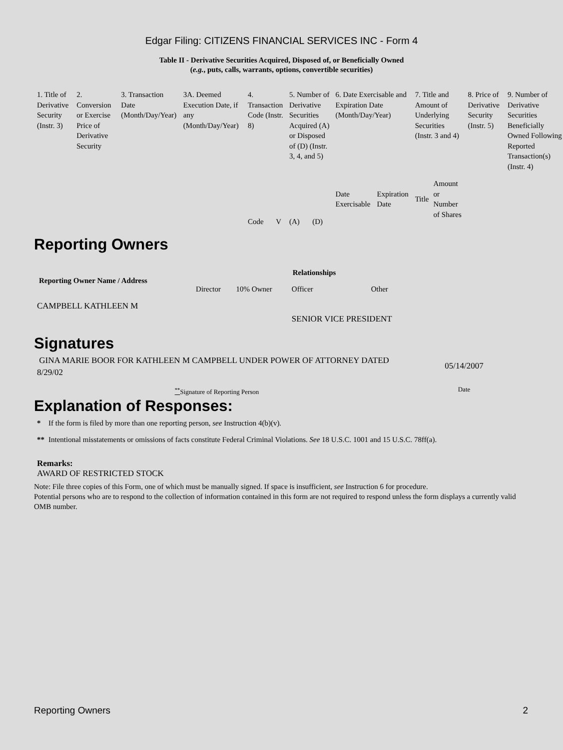Edgar Filing: CITIZENS FINANCIAL SERVICES INC - Form 4
Table II - Derivative Securities Acquired, Disposed of, or Beneficially Owned
(e.g., puts, calls, warrants, options, convertible securities)
| 1. Title of Derivative Security (Instr. 3) | 2. Conversion or Exercise Price of Derivative Security | 3. Transaction Date (Month/Day/Year) | 3A. Deemed Execution Date, if any (Month/Day/Year) | 4. Transaction Code (Instr. 8) | | 5. Number of Derivative Securities Acquired (A) or Disposed of (D) (Instr. 3, 4, and 5) | | 6. Date Exercisable and Expiration Date (Month/Day/Year) | | 7. Title and Amount of Underlying Securities (Instr. 3 and 4) | | 8. Price of Derivative Security (Instr. 5) | 9. Number of Derivative Securities Beneficially Owned Following Reported Transaction(s) (Instr. 4) |
| --- | --- | --- | --- | --- | --- | --- | --- | --- | --- | --- | --- | --- | --- |
| | | | | Code | V | (A) | (D) | Date Exercisable | Expiration Date | Title | Amount or Number of Shares | | |
Reporting Owners
| Reporting Owner Name / Address | Relationships | | | |
| --- | --- | --- | --- | --- |
| | Director | 10% Owner | Officer | Other |
| CAMPBELL KATHLEEN M | | | SENIOR VICE PRESIDENT | |
Signatures
| GINA MARIE BOOR FOR KATHLEEN M CAMPBELL UNDER POWER OF ATTORNEY DATED 8/29/02 | 05/14/2007 |
| <sup>**</sup> Signature of Reporting Person | Date |
Explanation of Responses:
| * | If the form is filed by more than one reporting person, see Instruction 4(b)(v). |
| ** | Intentional misstatements or omissions of facts constitute Federal Criminal Violations. See 18 U.S.C. 1001 and 15 U.S.C. 78ff(a). |
Remarks:
AWARD OF RESTRICTED STOCK
Note: File three copies of this Form, one of which must be manually signed. If space is insufficient, see Instruction 6 for procedure.
Potential persons who are to respond to the collection of information contained in this form are not required to respond unless the form displays a currently valid OMB number.
Reporting Owners 2